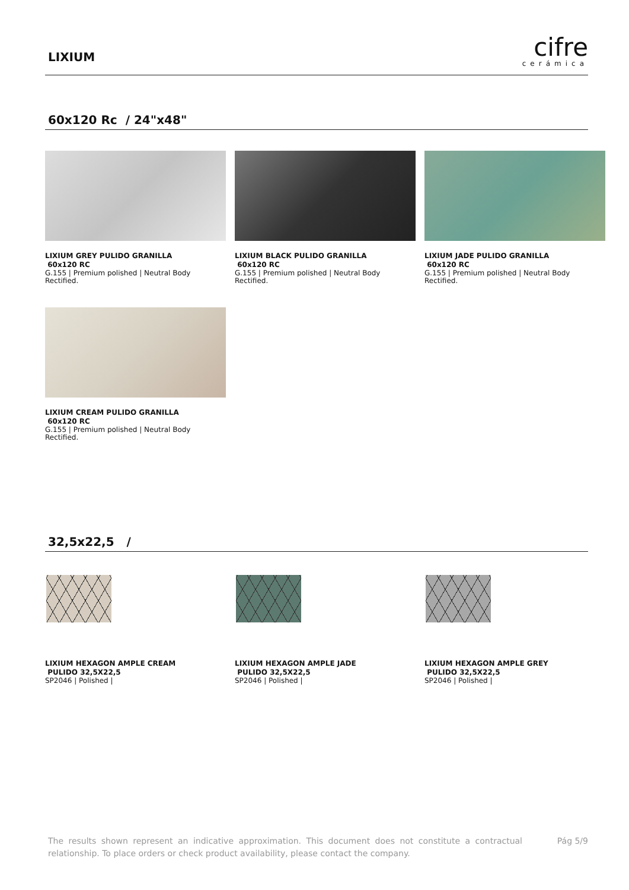LIXIUM
cifre
cerámica
60x120 Rc / 24"x48"
LIXIUM GREY PULIDO GRANILLA
60x120 RC
G.155 | Premium polished | Neutral Body
Rectified.
LIXIUM BLACK PULIDO GRANILLA
60x120 RC
G.155 | Premium polished | Neutral Body
Rectified.
LIXIUM JADE PULIDO GRANILLA
60x120 RC
G.155 | Premium polished | Neutral Body
Rectified.
LIXIUM CREAM PULIDO GRANILLA
60x120 RC
G.155 | Premium polished | Neutral Body
Rectified.
32,5x22,5 /
LIXIUM HEXAGON AMPLE CREAM
PULIDO 32,5X22,5
SP2046 | Polished |
LIXIUM HEXAGON AMPLE JADE
PULIDO 32,5X22,5
SP2046 | Polished |
LIXIUM HEXAGON AMPLE GREY
PULIDO 32,5X22,5
SP2046 | Polished |
The results shown represent an indicative approximation. This document does not constitute a contractual relationship. To place orders or check product availability, please contact the company.
Pág 5/9